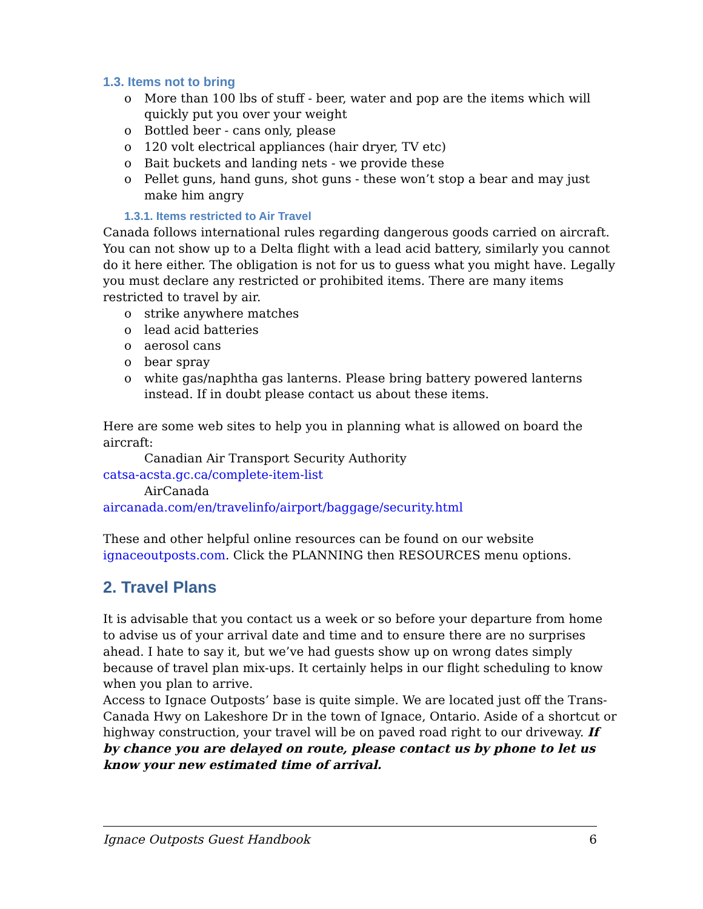1.3. Items not to bring
o More than 100 lbs of stuff - beer, water and pop are the items which will quickly put you over your weight
o Bottled beer - cans only, please
o 120 volt electrical appliances (hair dryer, TV etc)
o Bait buckets and landing nets - we provide these
o Pellet guns, hand guns, shot guns - these won’t stop a bear and may just make him angry
1.3.1. Items restricted to Air Travel
Canada follows international rules regarding dangerous goods carried on aircraft. You can not show up to a Delta flight with a lead acid battery, similarly you cannot do it here either. The obligation is not for us to guess what you might have. Legally you must declare any restricted or prohibited items. There are many items restricted to travel by air.
o strike anywhere matches
o lead acid batteries
o aerosol cans
o bear spray
o white gas/naphtha gas lanterns. Please bring battery powered lanterns instead. If in doubt please contact us about these items.
Here are some web sites to help you in planning what is allowed on board the aircraft:
Canadian Air Transport Security Authority
catsa-acsta.gc.ca/complete-item-list
AirCanada
aircanada.com/en/travelinfo/airport/baggage/security.html
These and other helpful online resources can be found on our website ignaceoutposts.com. Click the PLANNING then RESOURCES menu options.
2. Travel Plans
It is advisable that you contact us a week or so before your departure from home to advise us of your arrival date and time and to ensure there are no surprises ahead. I hate to say it, but we’ve had guests show up on wrong dates simply because of travel plan mix-ups. It certainly helps in our flight scheduling to know when you plan to arrive.
Access to Ignace Outposts’ base is quite simple. We are located just off the Trans-Canada Hwy on Lakeshore Dr in the town of Ignace, Ontario. Aside of a shortcut or highway construction, your travel will be on paved road right to our driveway. If by chance you are delayed on route, please contact us by phone to let us know your new estimated time of arrival.
Ignace Outposts Guest Handbook 6